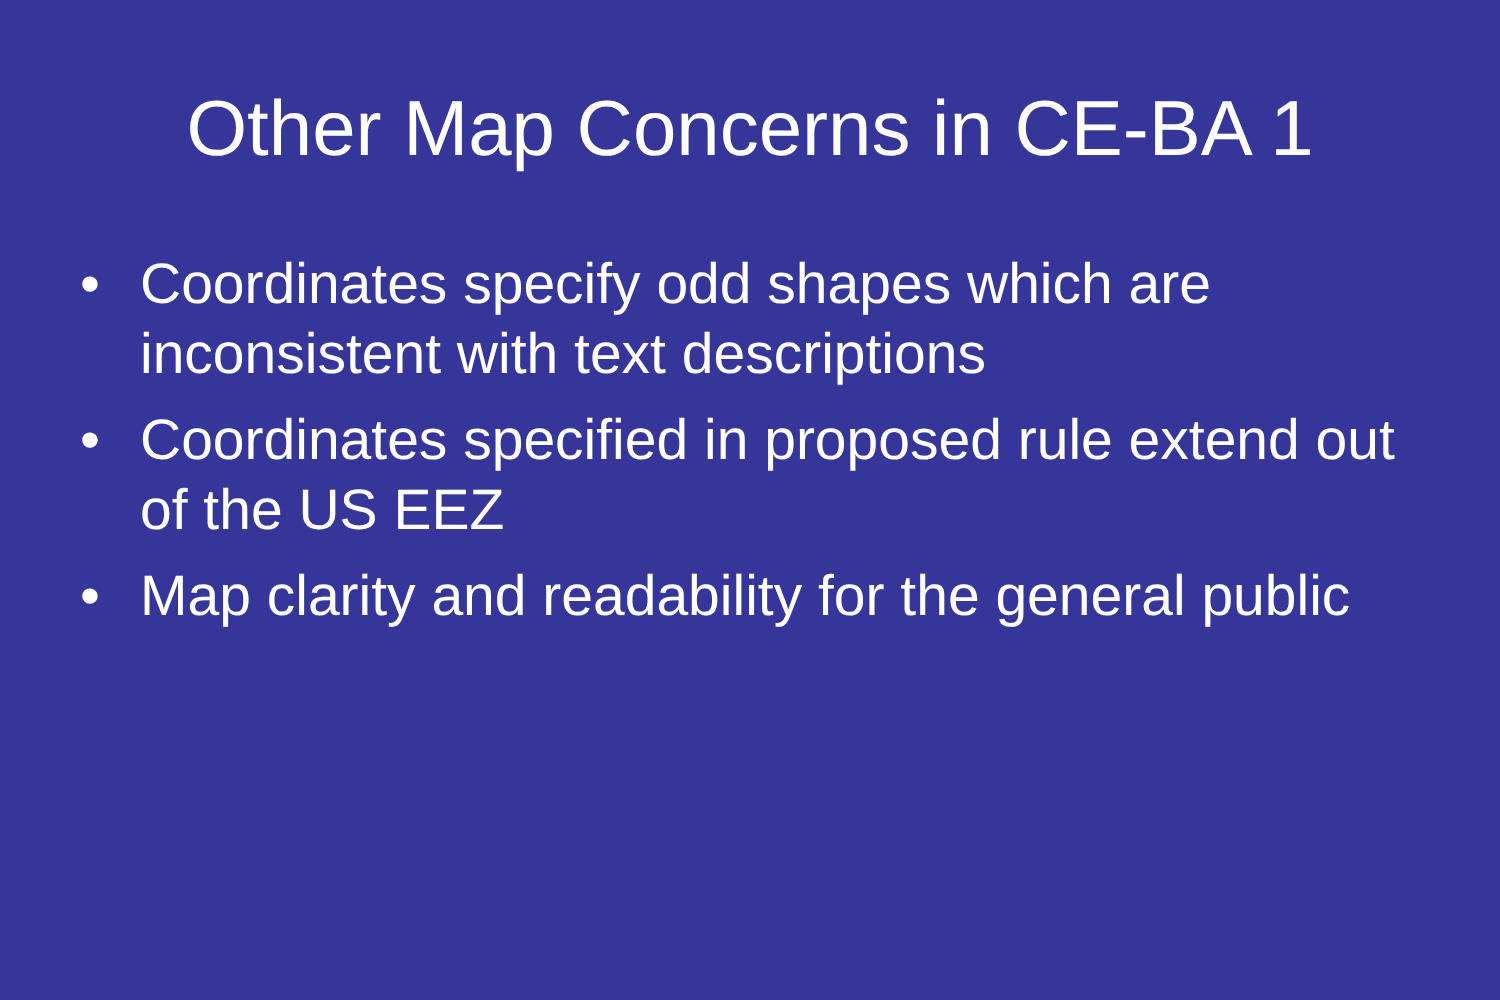Other Map Concerns in CE-BA 1
• Coordinates specify odd shapes which are inconsistent with text descriptions
• Coordinates specified in proposed rule extend out of the US EEZ
• Map clarity and readability for the general public